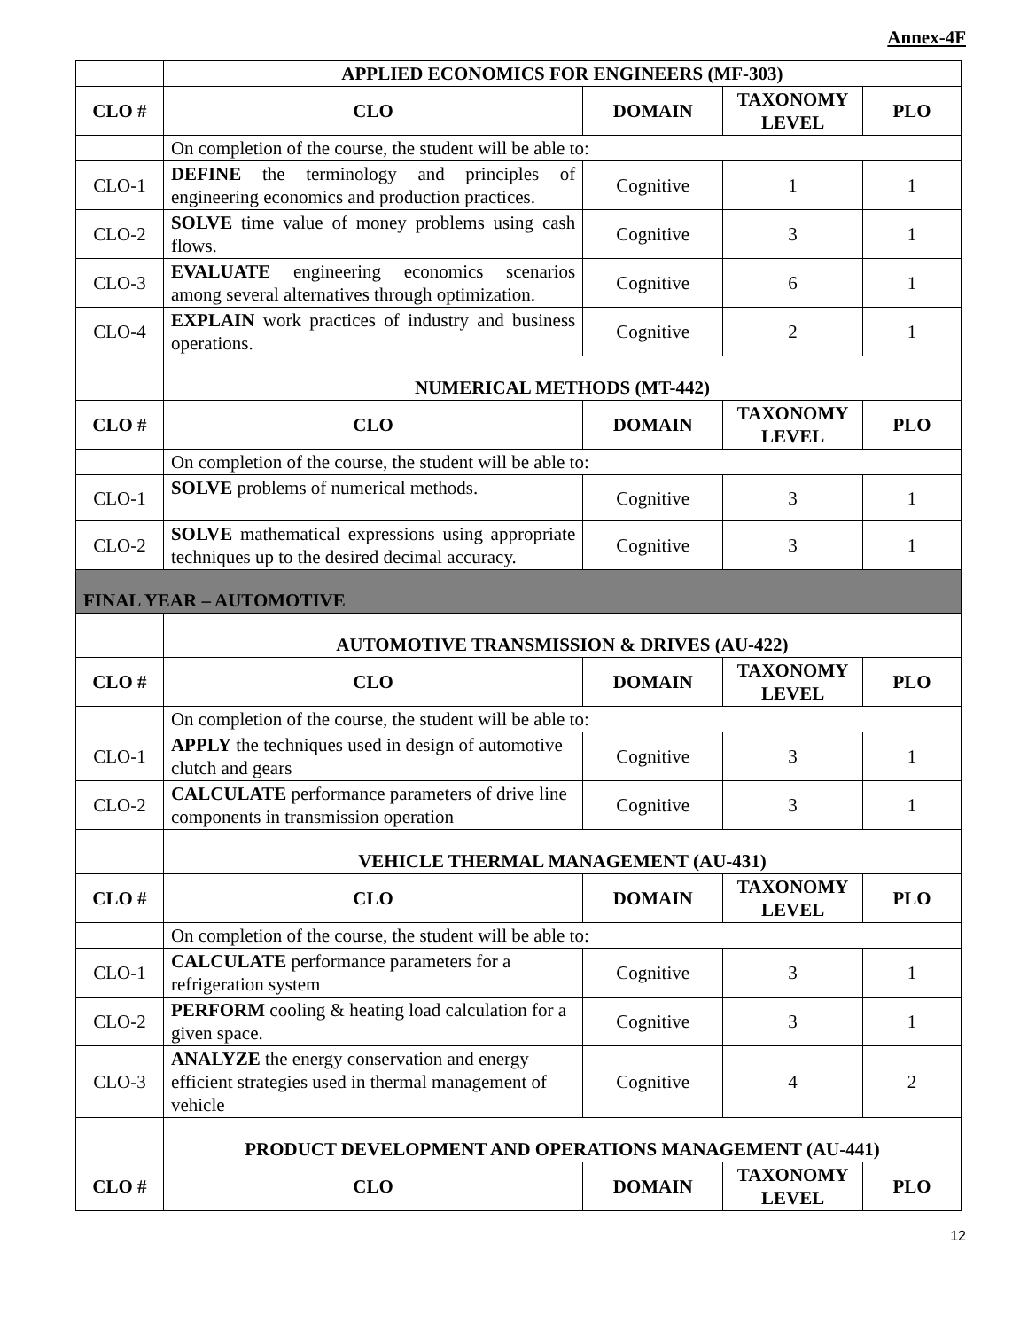Annex-4F
| | APPLIED ECONOMICS FOR ENGINEERS (MF-303) | | | |
| CLO # | CLO | DOMAIN | TAXONOMY LEVEL | PLO |
| | On completion of the course, the student will be able to: | | | |
| CLO-1 | DEFINE the terminology and principles of engineering economics and production practices. | Cognitive | 1 | 1 |
| CLO-2 | SOLVE time value of money problems using cash flows. | Cognitive | 3 | 1 |
| CLO-3 | EVALUATE engineering economics scenarios among several alternatives through optimization. | Cognitive | 6 | 1 |
| CLO-4 | EXPLAIN work practices of industry and business operations. | Cognitive | 2 | 1 |
| | NUMERICAL METHODS (MT-442) | | | |
| CLO # | CLO | DOMAIN | TAXONOMY LEVEL | PLO |
| | On completion of the course, the student will be able to: | | | |
| CLO-1 | SOLVE problems of numerical methods. | Cognitive | 3 | 1 |
| CLO-2 | SOLVE mathematical expressions using appropriate techniques up to the desired decimal accuracy. | Cognitive | 3 | 1 |
| FINAL YEAR – AUTOMOTIVE | | | | |
| | AUTOMOTIVE TRANSMISSION & DRIVES (AU-422) | | | |
| CLO # | CLO | DOMAIN | TAXONOMY LEVEL | PLO |
| | On completion of the course, the student will be able to: | | | |
| CLO-1 | APPLY the techniques used in design of automotive clutch and gears | Cognitive | 3 | 1 |
| CLO-2 | CALCULATE performance parameters of drive line components in transmission operation | Cognitive | 3 | 1 |
| | VEHICLE THERMAL MANAGEMENT (AU-431) | | | |
| CLO # | CLO | DOMAIN | TAXONOMY LEVEL | PLO |
| | On completion of the course, the student will be able to: | | | |
| CLO-1 | CALCULATE performance parameters for a refrigeration system | Cognitive | 3 | 1 |
| CLO-2 | PERFORM cooling & heating load calculation for a given space. | Cognitive | 3 | 1 |
| CLO-3 | ANALYZE the energy conservation and energy efficient strategies used in thermal management of vehicle | Cognitive | 4 | 2 |
| | PRODUCT DEVELOPMENT AND OPERATIONS MANAGEMENT (AU-441) | | | |
| CLO # | CLO | DOMAIN | TAXONOMY LEVEL | PLO |
12